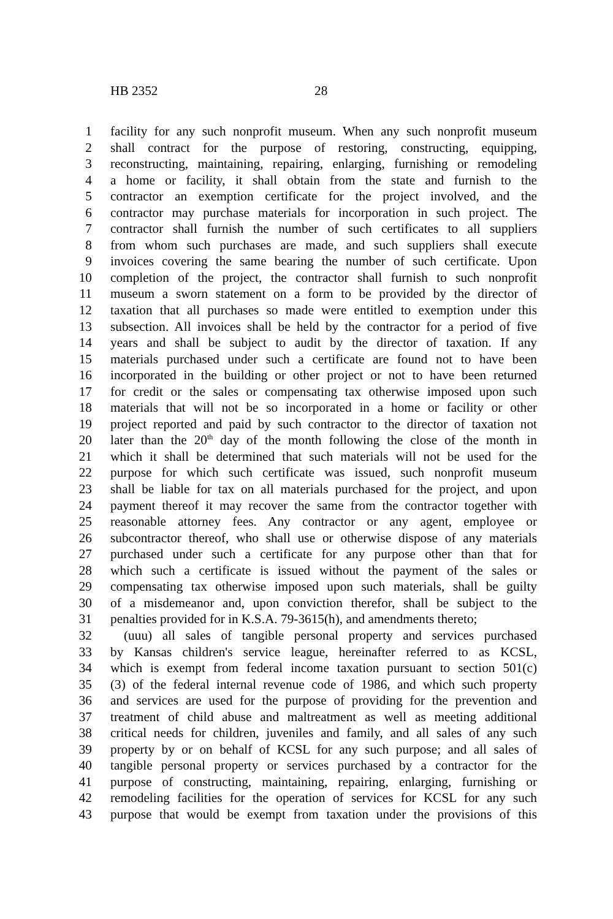HB 2352 28
1 facility for any such nonprofit museum. When any such nonprofit museum
2 shall contract for the purpose of restoring, constructing, equipping,
3 reconstructing, maintaining, repairing, enlarging, furnishing or remodeling
4 a home or facility, it shall obtain from the state and furnish to the
5 contractor an exemption certificate for the project involved, and the
6 contractor may purchase materials for incorporation in such project. The
7 contractor shall furnish the number of such certificates to all suppliers
8 from whom such purchases are made, and such suppliers shall execute
9 invoices covering the same bearing the number of such certificate. Upon
10 completion of the project, the contractor shall furnish to such nonprofit
11 museum a sworn statement on a form to be provided by the director of
12 taxation that all purchases so made were entitled to exemption under this
13 subsection. All invoices shall be held by the contractor for a period of five
14 years and shall be subject to audit by the director of taxation. If any
15 materials purchased under such a certificate are found not to have been
16 incorporated in the building or other project or not to have been returned
17 for credit or the sales or compensating tax otherwise imposed upon such
18 materials that will not be so incorporated in a home or facility or other
19 project reported and paid by such contractor to the director of taxation not
20 later than the 20<sup>th</sup> day of the month following the close of the month in
21 which it shall be determined that such materials will not be used for the
22 purpose for which such certificate was issued, such nonprofit museum
23 shall be liable for tax on all materials purchased for the project, and upon
24 payment thereof it may recover the same from the contractor together with
25 reasonable attorney fees. Any contractor or any agent, employee or
26 subcontractor thereof, who shall use or otherwise dispose of any materials
27 purchased under such a certificate for any purpose other than that for
28 which such a certificate is issued without the payment of the sales or
29 compensating tax otherwise imposed upon such materials, shall be guilty
30 of a misdemeanor and, upon conviction therefor, shall be subject to the
31 penalties provided for in K.S.A. 79-3615(h), and amendments thereto;
32 (uuu) all sales of tangible personal property and services purchased
33 by Kansas children's service league, hereinafter referred to as KCSL,
34 which is exempt from federal income taxation pursuant to section 501(c)
35 (3) of the federal internal revenue code of 1986, and which such property
36 and services are used for the purpose of providing for the prevention and
37 treatment of child abuse and maltreatment as well as meeting additional
38 critical needs for children, juveniles and family, and all sales of any such
39 property by or on behalf of KCSL for any such purpose; and all sales of
40 tangible personal property or services purchased by a contractor for the
41 purpose of constructing, maintaining, repairing, enlarging, furnishing or
42 remodeling facilities for the operation of services for KCSL for any such
43 purpose that would be exempt from taxation under the provisions of this